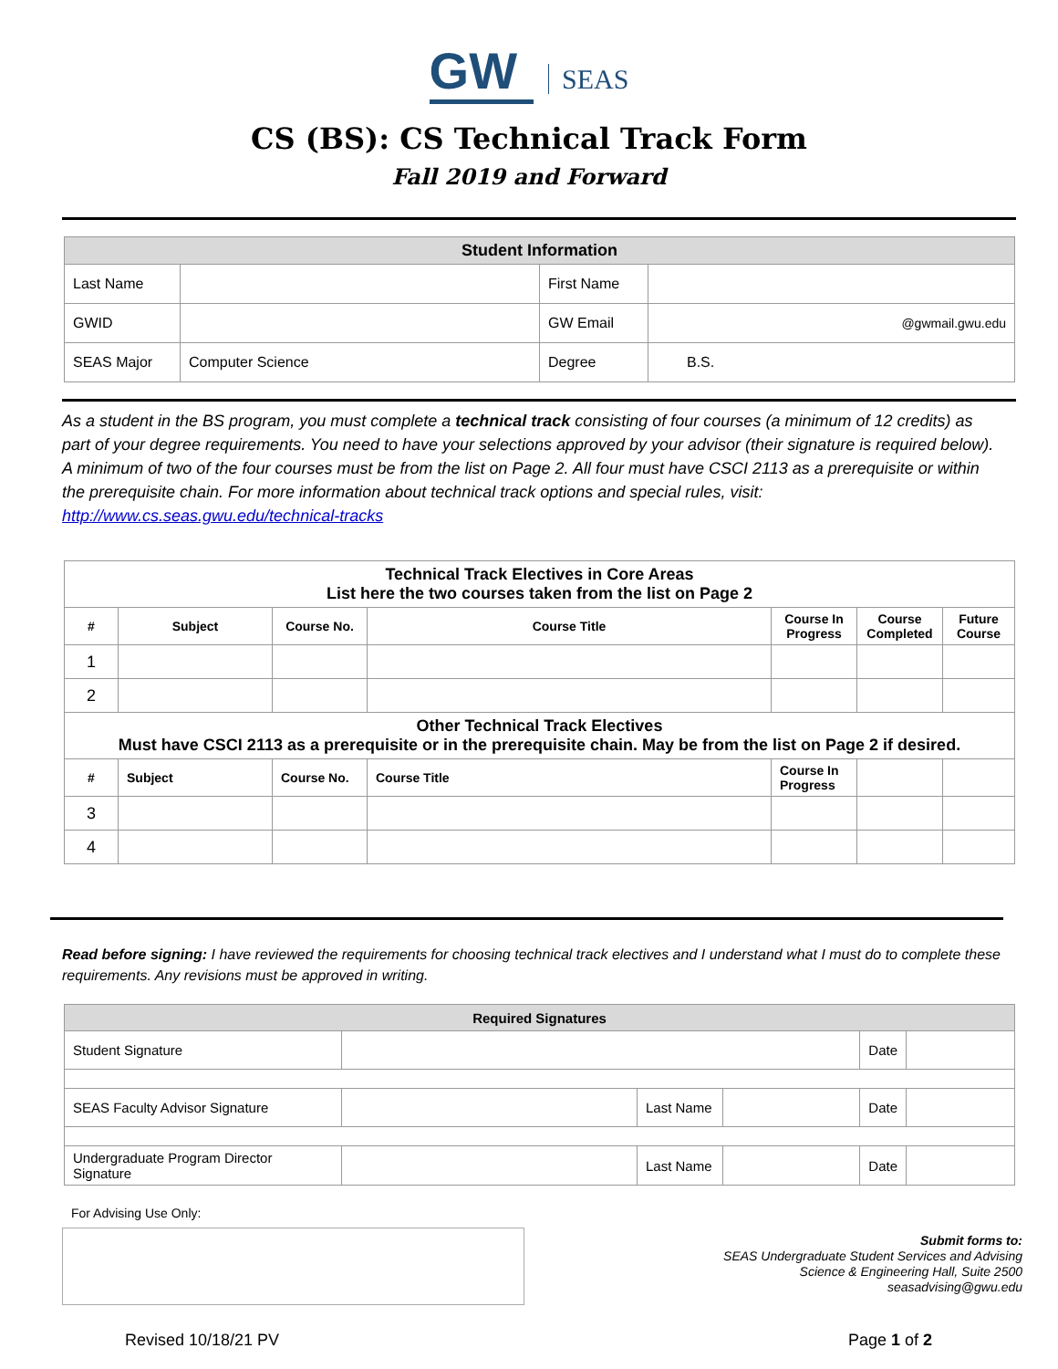GW SEAS
CS (BS): CS Technical Track Form
Fall 2019 and Forward
| Student Information | | | |
| Last Name | | First Name | |
| GWID | | GW Email | @gwmail.gwu.edu |
| SEAS Major | Computer Science | Degree | B.S. |
As a student in the BS program, you must complete a technical track consisting of four courses (a minimum of 12 credits) as part of your degree requirements. You need to have your selections approved by your advisor (their signature is required below). A minimum of two of the four courses must be from the list on Page 2. All four must have CSCI 2113 as a prerequisite or within the prerequisite chain. For more information about technical track options and special rules, visit: http://www.cs.seas.gwu.edu/technical-tracks
| Technical Track Electives in Core Areas List here the two courses taken from the list on Page 2 | | | | | | |
| --- | --- | --- | --- | --- | --- | --- |
| # | Subject | Course No. | Course Title | Course In Progress | Course Completed | Future Course |
| 1 | | | | | | |
| 2 | | | | | | |
| Other Technical Track Electives Must have CSCI 2113 as a prerequisite or in the prerequisite chain. May be from the list on Page 2 if desired. | | | | | | |
| # | Subject | Course No. | Course Title | Course In Progress | | |
| 3 | | | | | | |
| 4 | | | | | | |
Read before signing: I have reviewed the requirements for choosing technical track electives and I understand what I must do to complete these requirements. Any revisions must be approved in writing.
| Required Signatures | | | | | |
| Student Signature | | | | Date | |
| SEAS Faculty Advisor Signature | | Last Name | | Date | |
| Undergraduate Program Director Signature | | Last Name | | Date | |
For Advising Use Only:
Submit forms to:
SEAS Undergraduate Student Services and Advising
Science & Engineering Hall, Suite 2500
seasadvising@gwu.edu
Revised 10/18/21 PV Page 1 of 2